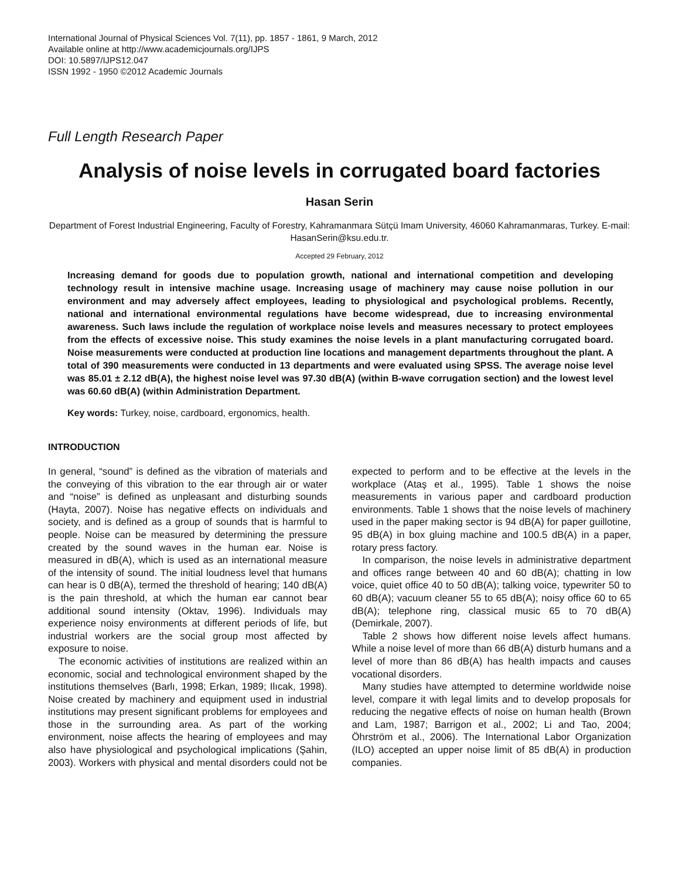International Journal of Physical Sciences Vol. 7(11), pp. 1857 - 1861, 9 March, 2012
Available online at http://www.academicjournals.org/IJPS
DOI: 10.5897/IJPS12.047
ISSN 1992 - 1950 ©2012 Academic Journals
Full Length Research Paper
Analysis of noise levels in corrugated board factories
Hasan Serin
Department of Forest Industrial Engineering, Faculty of Forestry, Kahramanmara Sütçü Imam University, 46060 Kahramanmaras, Turkey. E-mail: HasanSerin@ksu.edu.tr.
Accepted 29 February, 2012
Increasing demand for goods due to population growth, national and international competition and developing technology result in intensive machine usage. Increasing usage of machinery may cause noise pollution in our environment and may adversely affect employees, leading to physiological and psychological problems. Recently, national and international environmental regulations have become widespread, due to increasing environmental awareness. Such laws include the regulation of workplace noise levels and measures necessary to protect employees from the effects of excessive noise. This study examines the noise levels in a plant manufacturing corrugated board. Noise measurements were conducted at production line locations and management departments throughout the plant. A total of 390 measurements were conducted in 13 departments and were evaluated using SPSS. The average noise level was 85.01 ± 2.12 dB(A), the highest noise level was 97.30 dB(A) (within B-wave corrugation section) and the lowest level was 60.60 dB(A) (within Administration Department.
Key words: Turkey, noise, cardboard, ergonomics, health.
INTRODUCTION
In general, “sound” is defined as the vibration of materials and the conveying of this vibration to the ear through air or water and “noise” is defined as unpleasant and disturbing sounds (Hayta, 2007). Noise has negative effects on individuals and society, and is defined as a group of sounds that is harmful to people. Noise can be measured by determining the pressure created by the sound waves in the human ear. Noise is measured in dB(A), which is used as an international measure of the intensity of sound. The initial loudness level that humans can hear is 0 dB(A), termed the threshold of hearing; 140 dB(A) is the pain threshold, at which the human ear cannot bear additional sound intensity (Oktav, 1996). Individuals may experience noisy environments at different periods of life, but industrial workers are the social group most affected by exposure to noise.
The economic activities of institutions are realized within an economic, social and technological environment shaped by the institutions themselves (Barlı, 1998; Erkan, 1989; Ilıcak, 1998). Noise created by machinery and equipment used in industrial institutions may present significant problems for employees and those in the surrounding area. As part of the working environment, noise affects the hearing of employees and may also have physiological and psychological implications (Şahin, 2003). Workers with physical and mental disorders could not be expected to perform and to be effective at the levels in the workplace (Ataş et al., 1995). Table 1 shows the noise measurements in various paper and cardboard production environments. Table 1 shows that the noise levels of machinery used in the paper making sector is 94 dB(A) for paper guillotine, 95 dB(A) in box gluing machine and 100.5 dB(A) in a paper, rotary press factory.
In comparison, the noise levels in administrative department and offices range between 40 and 60 dB(A); chatting in low voice, quiet office 40 to 50 dB(A); talking voice, typewriter 50 to 60 dB(A); vacuum cleaner 55 to 65 dB(A); noisy office 60 to 65 dB(A); telephone ring, classical music 65 to 70 dB(A) (Demirkale, 2007).
Table 2 shows how different noise levels affect humans. While a noise level of more than 66 dB(A) disturb humans and a level of more than 86 dB(A) has health impacts and causes vocational disorders.
Many studies have attempted to determine worldwide noise level, compare it with legal limits and to develop proposals for reducing the negative effects of noise on human health (Brown and Lam, 1987; Barrigon et al., 2002; Li and Tao, 2004; Öhrström et al., 2006). The International Labor Organization (ILO) accepted an upper noise limit of 85 dB(A) in production companies.